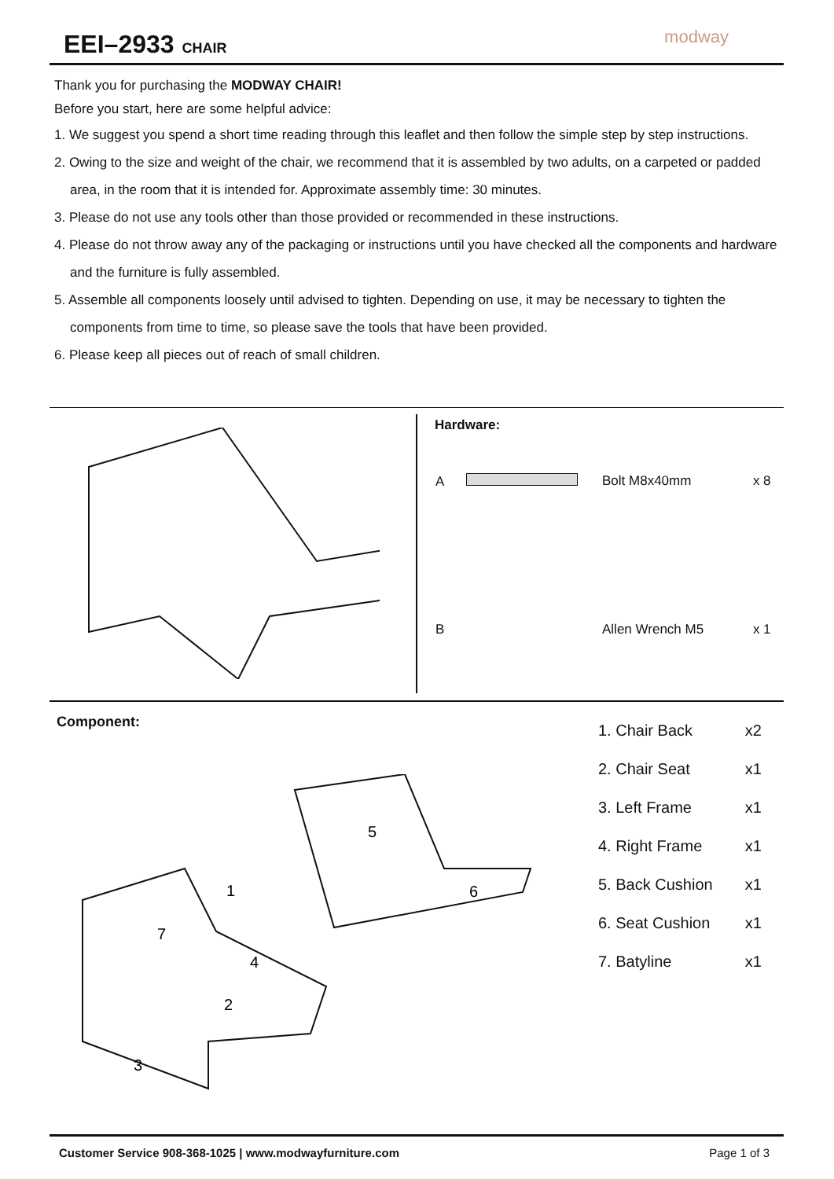EEI–2933 CHAIR
modway
Thank you for purchasing the MODWAY CHAIR!
Before you start, here are some helpful advice:
1. We suggest you spend a short time reading through this leaflet and then follow the simple step by step instructions.
2. Owing to the size and weight of the chair, we recommend that it is assembled by two adults, on a carpeted or padded area, in the room that it is intended for. Approximate assembly time: 30 minutes.
3. Please do not use any tools other than those provided or recommended in these instructions.
4. Please do not throw away any of the packaging or instructions until you have checked all the components and hardware and the furniture is fully assembled.
5. Assemble all components loosely until advised to tighten. Depending on use, it may be necessary to tighten the components from time to time, so please save the tools that have been provided.
6. Please keep all pieces out of reach of small children.
Hardware:
| A | Bolt M8x40mm | x 8 |
| B | Allen Wrench M5 | x 1 |
Component:
5
6
1
7
4
2
3
| 1. Chair Back | x2 |
| 2. Chair Seat | x1 |
| 3. Left Frame | x1 |
| 4. Right Frame | x1 |
| 5. Back Cushion | x1 |
| 6. Seat Cushion | x1 |
| 7. Batyline | x1 |
Customer Service 908-368-1025 | www.modwayfurniture.com Page 1 of 3